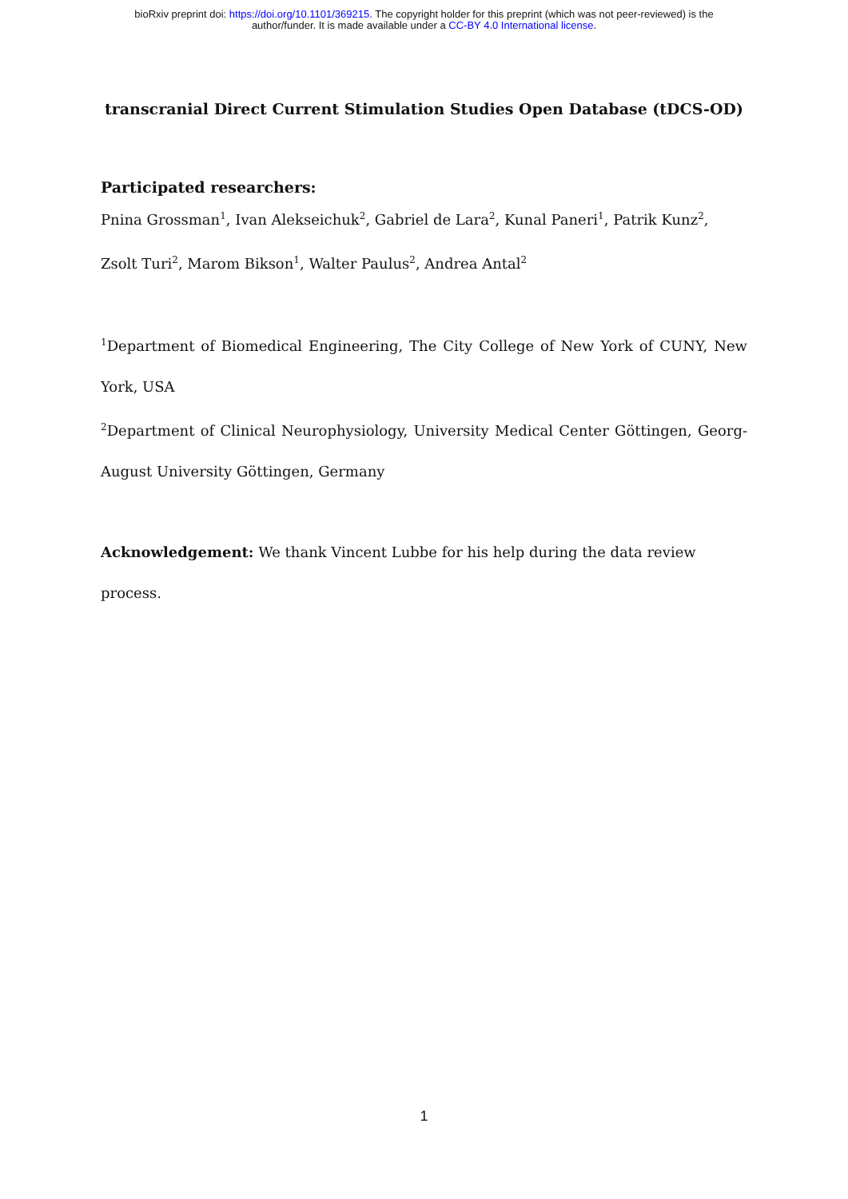bioRxiv preprint doi: https://doi.org/10.1101/369215. The copyright holder for this preprint (which was not peer-reviewed) is the
author/funder. It is made available under a CC-BY 4.0 International license.
transcranial Direct Current Stimulation Studies Open Database (tDCS-OD)
Participated researchers:
Pnina Grossman<sup>1</sup>, Ivan Alekseichuk<sup>2</sup>, Gabriel de Lara<sup>2</sup>, Kunal Paneri<sup>1</sup>, Patrik Kunz<sup>2</sup>, Zsolt Turi<sup>2</sup>, Marom Bikson<sup>1</sup>, Walter Paulus<sup>2</sup>, Andrea Antal<sup>2</sup>
<sup>1</sup> Department of Biomedical Engineering, The City College of New York of CUNY, New York, USA
<sup>2</sup> Department of Clinical Neurophysiology, University Medical Center Göttingen, Georg-August University Göttingen, Germany
Acknowledgement: We thank Vincent Lubbe for his help during the data review process.
1